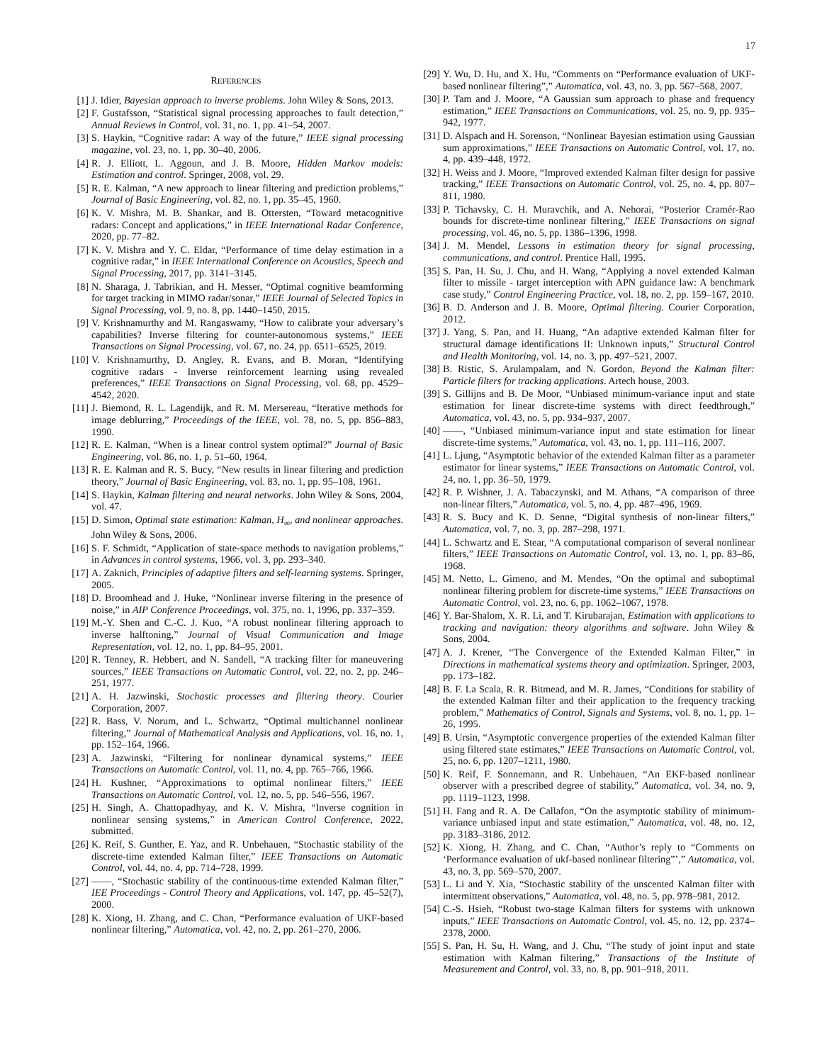17
REFERENCES
[1] J. Idier, Bayesian approach to inverse problems. John Wiley & Sons, 2013.
[2] F. Gustafsson, “Statistical signal processing approaches to fault detection,” Annual Reviews in Control, vol. 31, no. 1, pp. 41–54, 2007.
[3] S. Haykin, “Cognitive radar: A way of the future,” IEEE signal processing magazine, vol. 23, no. 1, pp. 30–40, 2006.
[4] R. J. Elliott, L. Aggoun, and J. B. Moore, Hidden Markov models: Estimation and control. Springer, 2008, vol. 29.
[5] R. E. Kalman, “A new approach to linear filtering and prediction problems,” Journal of Basic Engineering, vol. 82, no. 1, pp. 35–45, 1960.
[6] K. V. Mishra, M. B. Shankar, and B. Ottersten, “Toward metacognitive radars: Concept and applications,” in IEEE International Radar Conference, 2020, pp. 77–82.
[7] K. V. Mishra and Y. C. Eldar, “Performance of time delay estimation in a cognitive radar,” in IEEE International Conference on Acoustics, Speech and Signal Processing, 2017, pp. 3141–3145.
[8] N. Sharaga, J. Tabrikian, and H. Messer, “Optimal cognitive beamforming for target tracking in MIMO radar/sonar,” IEEE Journal of Selected Topics in Signal Processing, vol. 9, no. 8, pp. 1440–1450, 2015.
[9] V. Krishnamurthy and M. Rangaswamy, “How to calibrate your adversary’s capabilities? Inverse filtering for counter-autonomous systems,” IEEE Transactions on Signal Processing, vol. 67, no. 24, pp. 6511–6525, 2019.
[10] V. Krishnamurthy, D. Angley, R. Evans, and B. Moran, “Identifying cognitive radars - Inverse reinforcement learning using revealed preferences,” IEEE Transactions on Signal Processing, vol. 68, pp. 4529–4542, 2020.
[11] J. Biemond, R. L. Lagendijk, and R. M. Mersereau, “Iterative methods for image deblurring,” Proceedings of the IEEE, vol. 78, no. 5, pp. 856–883, 1990.
[12] R. E. Kalman, “When is a linear control system optimal?” Journal of Basic Engineering, vol. 86, no. 1, p. 51–60, 1964.
[13] R. E. Kalman and R. S. Bucy, “New results in linear filtering and prediction theory,” Journal of Basic Engineering, vol. 83, no. 1, pp. 95–108, 1961.
[14] S. Haykin, Kalman filtering and neural networks. John Wiley & Sons, 2004, vol. 47.
[15] D. Simon, Optimal state estimation: Kalman, H<sub>∞</sub>, and nonlinear approaches. John Wiley & Sons, 2006.
[16] S. F. Schmidt, “Application of state-space methods to navigation problems,” in Advances in control systems, 1966, vol. 3, pp. 293–340.
[17] A. Zaknich, Principles of adaptive filters and self-learning systems. Springer, 2005.
[18] D. Broomhead and J. Huke, “Nonlinear inverse filtering in the presence of noise,” in AIP Conference Proceedings, vol. 375, no. 1, 1996, pp. 337–359.
[19] M.-Y. Shen and C.-C. J. Kuo, “A robust nonlinear filtering approach to inverse halftoning,” Journal of Visual Communication and Image Representation, vol. 12, no. 1, pp. 84–95, 2001.
[20] R. Tenney, R. Hebbert, and N. Sandell, “A tracking filter for maneuvering sources,” IEEE Transactions on Automatic Control, vol. 22, no. 2, pp. 246–251, 1977.
[21] A. H. Jazwinski, Stochastic processes and filtering theory. Courier Corporation, 2007.
[22] R. Bass, V. Norum, and L. Schwartz, “Optimal multichannel nonlinear filtering,” Journal of Mathematical Analysis and Applications, vol. 16, no. 1, pp. 152–164, 1966.
[23] A. Jazwinski, “Filtering for nonlinear dynamical systems,” IEEE Transactions on Automatic Control, vol. 11, no. 4, pp. 765–766, 1966.
[24] H. Kushner, “Approximations to optimal nonlinear filters,” IEEE Transactions on Automatic Control, vol. 12, no. 5, pp. 546–556, 1967.
[25] H. Singh, A. Chattopadhyay, and K. V. Mishra, “Inverse cognition in nonlinear sensing systems,” in American Control Conference, 2022, submitted.
[26] K. Reif, S. Gunther, E. Yaz, and R. Unbehauen, “Stochastic stability of the discrete-time extended Kalman filter,” IEEE Transactions on Automatic Control, vol. 44, no. 4, pp. 714–728, 1999.
[27] ——, “Stochastic stability of the continuous-time extended Kalman filter,” IEE Proceedings - Control Theory and Applications, vol. 147, pp. 45–52(7), 2000.
[28] K. Xiong, H. Zhang, and C. Chan, “Performance evaluation of UKF-based nonlinear filtering,” Automatica, vol. 42, no. 2, pp. 261–270, 2006.
[29] Y. Wu, D. Hu, and X. Hu, “Comments on “Performance evaluation of UKF-based nonlinear filtering”,” Automatica, vol. 43, no. 3, pp. 567–568, 2007.
[30] P. Tam and J. Moore, “A Gaussian sum approach to phase and frequency estimation,” IEEE Transactions on Communications, vol. 25, no. 9, pp. 935–942, 1977.
[31] D. Alspach and H. Sorenson, “Nonlinear Bayesian estimation using Gaussian sum approximations,” IEEE Transactions on Automatic Control, vol. 17, no. 4, pp. 439–448, 1972.
[32] H. Weiss and J. Moore, “Improved extended Kalman filter design for passive tracking,” IEEE Transactions on Automatic Control, vol. 25, no. 4, pp. 807–811, 1980.
[33] P. Tichavsky, C. H. Muravchik, and A. Nehorai, “Posterior Cramér-Rao bounds for discrete-time nonlinear filtering,” IEEE Transactions on signal processing, vol. 46, no. 5, pp. 1386–1396, 1998.
[34] J. M. Mendel, Lessons in estimation theory for signal processing, communications, and control. Prentice Hall, 1995.
[35] S. Pan, H. Su, J. Chu, and H. Wang, “Applying a novel extended Kalman filter to missile - target interception with APN guidance law: A benchmark case study,” Control Engineering Practice, vol. 18, no. 2, pp. 159–167, 2010.
[36] B. D. Anderson and J. B. Moore, Optimal filtering. Courier Corporation, 2012.
[37] J. Yang, S. Pan, and H. Huang, “An adaptive extended Kalman filter for structural damage identifications II: Unknown inputs,” Structural Control and Health Monitoring, vol. 14, no. 3, pp. 497–521, 2007.
[38] B. Ristic, S. Arulampalam, and N. Gordon, Beyond the Kalman filter: Particle filters for tracking applications. Artech house, 2003.
[39] S. Gillijns and B. De Moor, “Unbiased minimum-variance input and state estimation for linear discrete-time systems with direct feedthrough,” Automatica, vol. 43, no. 5, pp. 934–937, 2007.
[40] ——, “Unbiased minimum-variance input and state estimation for linear discrete-time systems,” Automatica, vol. 43, no. 1, pp. 111–116, 2007.
[41] L. Ljung, “Asymptotic behavior of the extended Kalman filter as a parameter estimator for linear systems,” IEEE Transactions on Automatic Control, vol. 24, no. 1, pp. 36–50, 1979.
[42] R. P. Wishner, J. A. Tabaczynski, and M. Athans, “A comparison of three non-linear filters,” Automatica, vol. 5, no. 4, pp. 487–496, 1969.
[43] R. S. Bucy and K. D. Senne, “Digital synthesis of non-linear filters,” Automatica, vol. 7, no. 3, pp. 287–298, 1971.
[44] L. Schwartz and E. Stear, “A computational comparison of several nonlinear filters,” IEEE Transactions on Automatic Control, vol. 13, no. 1, pp. 83–86, 1968.
[45] M. Netto, L. Gimeno, and M. Mendes, “On the optimal and suboptimal nonlinear filtering problem for discrete-time systems,” IEEE Transactions on Automatic Control, vol. 23, no. 6, pp. 1062–1067, 1978.
[46] Y. Bar-Shalom, X. R. Li, and T. Kirubarajan, Estimation with applications to tracking and navigation: theory algorithms and software. John Wiley & Sons, 2004.
[47] A. J. Krener, “The Convergence of the Extended Kalman Filter,” in Directions in mathematical systems theory and optimization. Springer, 2003, pp. 173–182.
[48] B. F. La Scala, R. R. Bitmead, and M. R. James, “Conditions for stability of the extended Kalman filter and their application to the frequency tracking problem,” Mathematics of Control, Signals and Systems, vol. 8, no. 1, pp. 1–26, 1995.
[49] B. Ursin, “Asymptotic convergence properties of the extended Kalman filter using filtered state estimates,” IEEE Transactions on Automatic Control, vol. 25, no. 6, pp. 1207–1211, 1980.
[50] K. Reif, F. Sonnemann, and R. Unbehauen, “An EKF-based nonlinear observer with a prescribed degree of stability,” Automatica, vol. 34, no. 9, pp. 1119–1123, 1998.
[51] H. Fang and R. A. De Callafon, “On the asymptotic stability of minimum-variance unbiased input and state estimation,” Automatica, vol. 48, no. 12, pp. 3183–3186, 2012.
[52] K. Xiong, H. Zhang, and C. Chan, “Author’s reply to “Comments on ‘Performance evaluation of ukf-based nonlinear filtering”’,” Automatica, vol. 43, no. 3, pp. 569–570, 2007.
[53] L. Li and Y. Xia, “Stochastic stability of the unscented Kalman filter with intermittent observations,” Automatica, vol. 48, no. 5, pp. 978–981, 2012.
[54] C.-S. Hsieh, “Robust two-stage Kalman filters for systems with unknown inputs,” IEEE Transactions on Automatic Control, vol. 45, no. 12, pp. 2374–2378, 2000.
[55] S. Pan, H. Su, H. Wang, and J. Chu, “The study of joint input and state estimation with Kalman filtering,” Transactions of the Institute of Measurement and Control, vol. 33, no. 8, pp. 901–918, 2011.